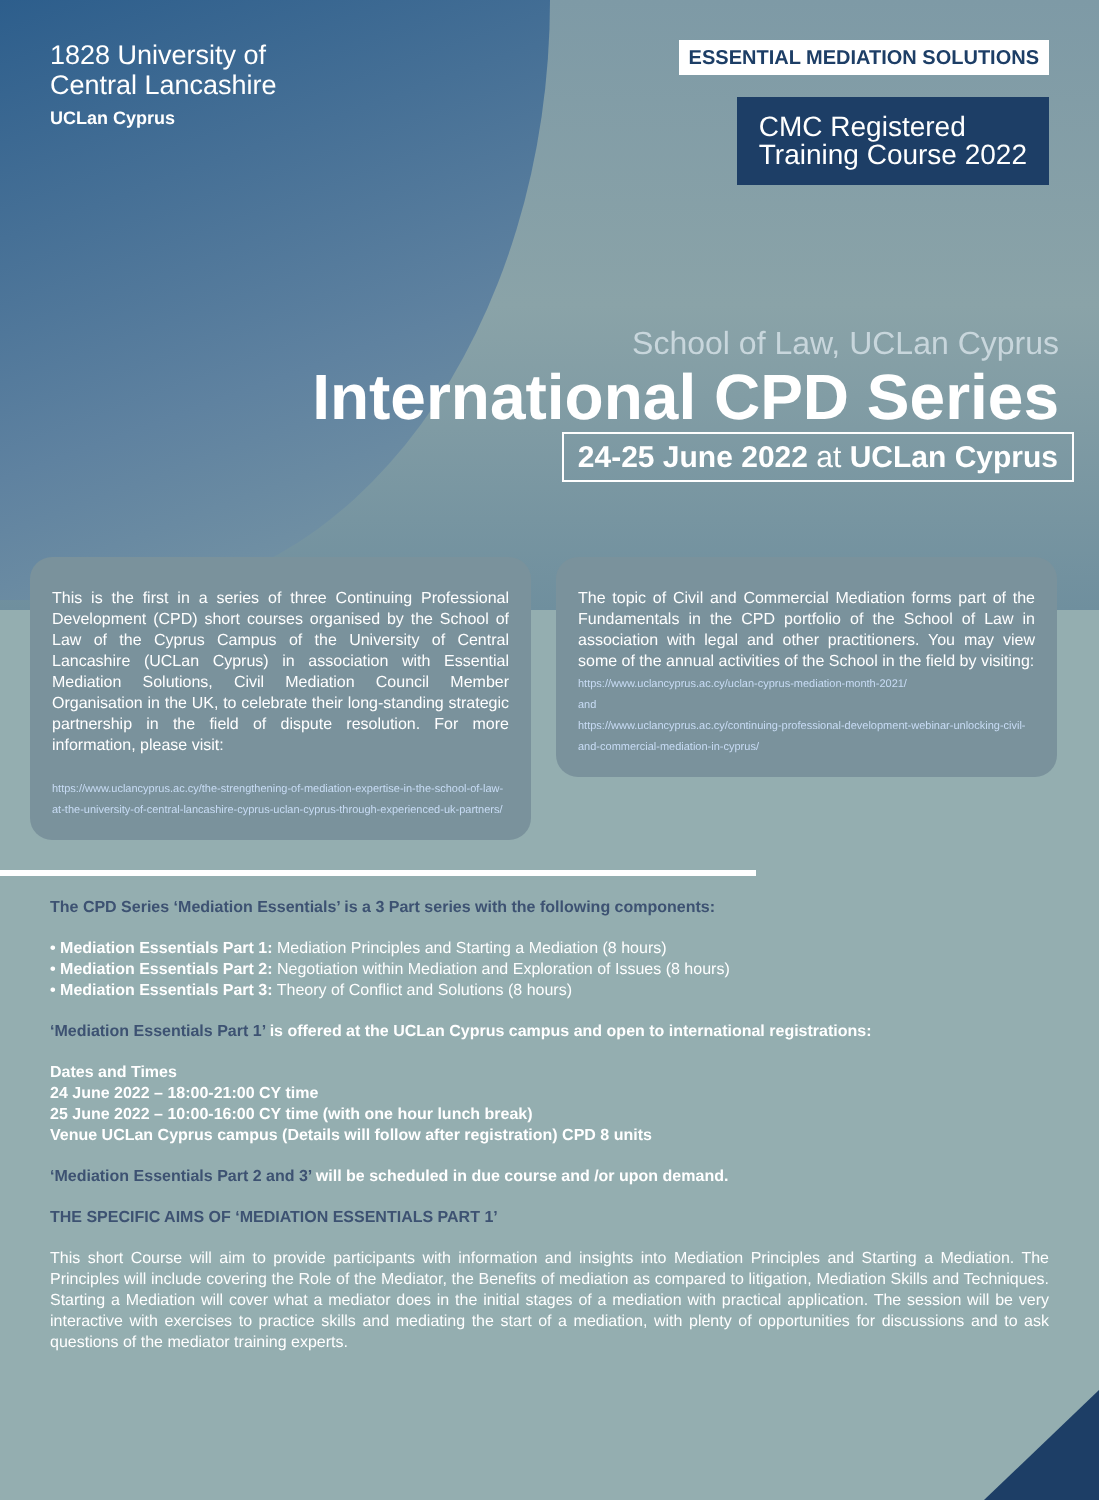1828 University of
Central Lancashire
UCLan Cyprus
ESSENTIAL MEDIATION SOLUTIONS
CMC Registered
Training Course 2022
School of Law, UCLan Cyprus
International CPD Series
24-25 June 2022 at UCLan Cyprus
This is the first in a series of three Continuing Professional Development (CPD) short courses organised by the School of Law of the Cyprus Campus of the University of Central Lancashire (UCLan Cyprus) in association with Essential Mediation Solutions, Civil Mediation Council Member Organisation in the UK, to celebrate their long-standing strategic partnership in the field of dispute resolution. For more information, please visit:
https://www.uclancyprus.ac.cy/the-strengthening-of-mediation-expertise-in-the-school-of-law-at-the-university-of-central-lancashire-cyprus-uclan-cyprus-through-experienced-uk-partners/
The topic of Civil and Commercial Mediation forms part of the Fundamentals in the CPD portfolio of the School of Law in association with legal and other practitioners. You may view some of the annual activities of the School in the field by visiting:
https://www.uclancyprus.ac.cy/uclan-cyprus-mediation-month-2021/
and
https://www.uclancyprus.ac.cy/continuing-professional-development-webinar-unlocking-civil-and-commercial-mediation-in-cyprus/
The CPD Series ‘Mediation Essentials’ is a 3 Part series with the following components:
• Mediation Essentials Part 1: Mediation Principles and Starting a Mediation (8 hours)
• Mediation Essentials Part 2: Negotiation within Mediation and Exploration of Issues (8 hours)
• Mediation Essentials Part 3: Theory of Conflict and Solutions (8 hours)
‘Mediation Essentials Part 1’ is offered at the UCLan Cyprus campus and open to international registrations:
Dates and Times
24 June 2022 – 18:00-21:00 CY time
25 June 2022 – 10:00-16:00 CY time (with one hour lunch break)
Venue UCLan Cyprus campus (Details will follow after registration) CPD 8 units
‘Mediation Essentials Part 2 and 3’ will be scheduled in due course and /or upon demand.
THE SPECIFIC AIMS OF ‘MEDIATION ESSENTIALS PART 1’
This short Course will aim to provide participants with information and insights into Mediation Principles and Starting a Mediation. The Principles will include covering the Role of the Mediator, the Benefits of mediation as compared to litigation, Mediation Skills and Techniques. Starting a Mediation will cover what a mediator does in the initial stages of a mediation with practical application. The session will be very interactive with exercises to practice skills and mediating the start of a mediation, with plenty of opportunities for discussions and to ask questions of the mediator training experts.